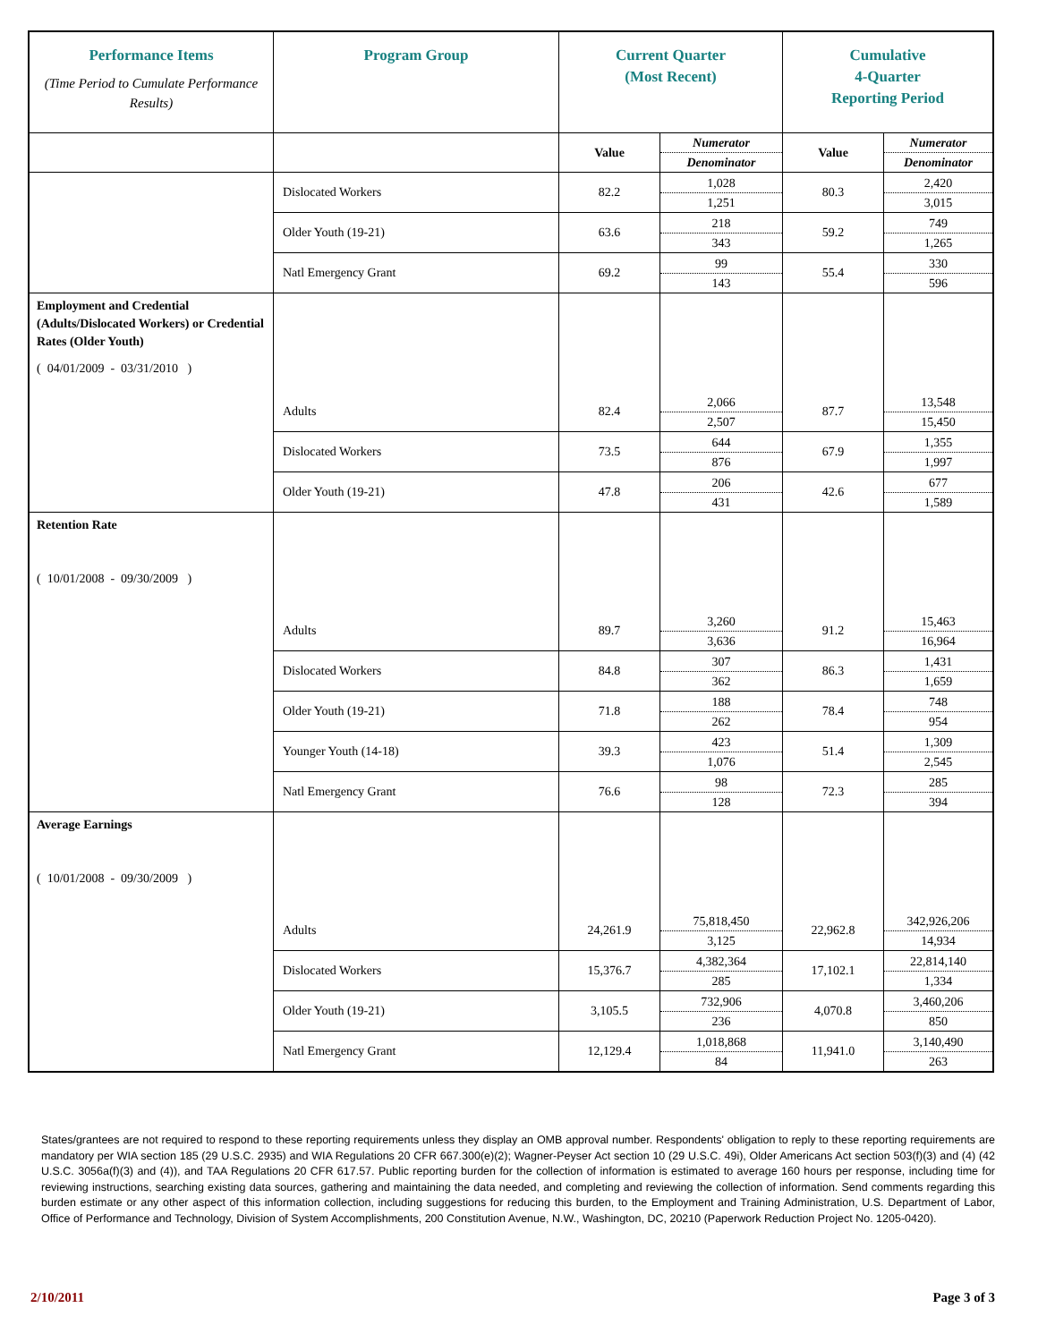| Performance Items (Time Period to Cumulate Performance Results) | Program Group | Current Quarter (Most Recent) | | Cumulative 4-Quarter Reporting Period | |
| --- | --- | --- | --- | --- | --- |
| | | Value | Numerator Denominator | Value | Numerator Denominator |
| | Dislocated Workers | 82.2 | 1,028 1,251 | 80.3 | 2,420 3,015 |
| | Older Youth (19-21) | 63.6 | 218 343 | 59.2 | 749 1,265 |
| | Natl Emergency Grant | 69.2 | 99 143 | 55.4 | 330 596 |
| Employment and Credential (Adults/Dislocated Workers) or Credential Rates (Older Youth) ( 04/01/2009 - 03/31/2010 ) | Adults | 82.4 | 2,066 2,507 | 87.7 | 13,548 15,450 |
| | Dislocated Workers | 73.5 | 644 876 | 67.9 | 1,355 1,997 |
| | Older Youth (19-21) | 47.8 | 206 431 | 42.6 | 677 1,589 |
| Retention Rate ( 10/01/2008 - 09/30/2009 ) | Adults | 89.7 | 3,260 3,636 | 91.2 | 15,463 16,964 |
| | Dislocated Workers | 84.8 | 307 362 | 86.3 | 1,431 1,659 |
| | Older Youth (19-21) | 71.8 | 188 262 | 78.4 | 748 954 |
| | Younger Youth (14-18) | 39.3 | 423 1,076 | 51.4 | 1,309 2,545 |
| | Natl Emergency Grant | 76.6 | 98 128 | 72.3 | 285 394 |
| Average Earnings ( 10/01/2008 - 09/30/2009 ) | Adults | 24,261.9 | 75,818,450 3,125 | 22,962.8 | 342,926,206 14,934 |
| | Dislocated Workers | 15,376.7 | 4,382,364 285 | 17,102.1 | 22,814,140 1,334 |
| | Older Youth (19-21) | 3,105.5 | 732,906 236 | 4,070.8 | 3,460,206 850 |
| | Natl Emergency Grant | 12,129.4 | 1,018,868 84 | 11,941.0 | 3,140,490 263 |
States/grantees are not required to respond to these reporting requirements unless they display an OMB approval number. Respondents' obligation to reply to these reporting requirements are mandatory per WIA section 185 (29 U.S.C. 2935) and WIA Regulations 20 CFR 667.300(e)(2); Wagner-Peyser Act section 10 (29 U.S.C. 49i), Older Americans Act section 503(f)(3) and (4) (42 U.S.C. 3056a(f)(3) and (4)), and TAA Regulations 20 CFR 617.57. Public reporting burden for the collection of information is estimated to average 160 hours per response, including time for reviewing instructions, searching existing data sources, gathering and maintaining the data needed, and completing and reviewing the collection of information. Send comments regarding this burden estimate or any other aspect of this information collection, including suggestions for reducing this burden, to the Employment and Training Administration, U.S. Department of Labor, Office of Performance and Technology, Division of System Accomplishments, 200 Constitution Avenue, N.W., Washington, DC, 20210 (Paperwork Reduction Project No. 1205-0420).
2/10/2011 Page 3 of 3